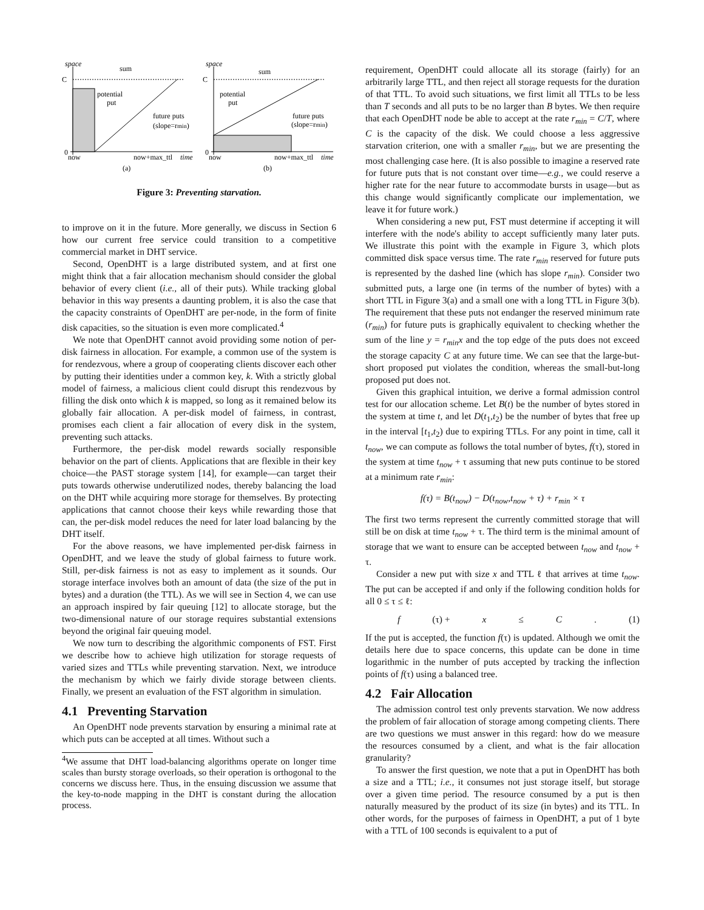space
C
0
sum
potential
put
future puts
(slope=rmin)
now
now+max_ttl
time
(a)
space
C
0
sum
potential
put
future puts
(slope=rmin)
now
now+max_ttl
time
(b)
Figure 3: Preventing starvation.
to improve on it in the future. More generally, we discuss in Section 6 how our current free service could transition to a competitive commercial market in DHT service.
Second, OpenDHT is a large distributed system, and at first one might think that a fair allocation mechanism should consider the global behavior of every client (i.e., all of their puts). While tracking global behavior in this way presents a daunting problem, it is also the case that the capacity constraints of OpenDHT are per-node, in the form of finite disk capacities, so the situation is even more complicated.<sup>4</sup>
We note that OpenDHT cannot avoid providing some notion of per-disk fairness in allocation. For example, a common use of the system is for rendezvous, where a group of cooperating clients discover each other by putting their identities under a common key, k. With a strictly global model of fairness, a malicious client could disrupt this rendezvous by filling the disk onto which k is mapped, so long as it remained below its globally fair allocation. A per-disk model of fairness, in contrast, promises each client a fair allocation of every disk in the system, preventing such attacks.
Furthermore, the per-disk model rewards socially responsible behavior on the part of clients. Applications that are flexible in their key choice—the PAST storage system [14], for example—can target their puts towards otherwise underutilized nodes, thereby balancing the load on the DHT while acquiring more storage for themselves. By protecting applications that cannot choose their keys while rewarding those that can, the per-disk model reduces the need for later load balancing by the DHT itself.
For the above reasons, we have implemented per-disk fairness in OpenDHT, and we leave the study of global fairness to future work. Still, per-disk fairness is not as easy to implement as it sounds. Our storage interface involves both an amount of data (the size of the put in bytes) and a duration (the TTL). As we will see in Section 4, we can use an approach inspired by fair queuing [12] to allocate storage, but the two-dimensional nature of our storage requires substantial extensions beyond the original fair queuing model.
We now turn to describing the algorithmic components of FST. First we describe how to achieve high utilization for storage requests of varied sizes and TTLs while preventing starvation. Next, we introduce the mechanism by which we fairly divide storage between clients. Finally, we present an evaluation of the FST algorithm in simulation.
4.1 Preventing Starvation
An OpenDHT node prevents starvation by ensuring a minimal rate at which puts can be accepted at all times. Without such a
<sup>4</sup> We assume that DHT load-balancing algorithms operate on longer time scales than bursty storage overloads, so their operation is orthogonal to the concerns we discuss here. Thus, in the ensuing discussion we assume that the key-to-node mapping in the DHT is constant during the allocation process.
requirement, OpenDHT could allocate all its storage (fairly) for an arbitrarily large TTL, and then reject all storage requests for the duration of that TTL. To avoid such situations, we first limit all TTLs to be less than T seconds and all puts to be no larger than B bytes. We then require that each OpenDHT node be able to accept at the rate r<sub>min</sub> = C/T, where C is the capacity of the disk. We could choose a less aggressive starvation criterion, one with a smaller r<sub>min</sub>, but we are presenting the most challenging case here. (It is also possible to imagine a reserved rate for future puts that is not constant over time—e.g., we could reserve a higher rate for the near future to accommodate bursts in usage—but as this change would significantly complicate our implementation, we leave it for future work.)
When considering a new put, FST must determine if accepting it will interfere with the node's ability to accept sufficiently many later puts. We illustrate this point with the example in Figure 3, which plots committed disk space versus time. The rate r<sub>min</sub> reserved for future puts is represented by the dashed line (which has slope r<sub>min</sub>). Consider two submitted puts, a large one (in terms of the number of bytes) with a short TTL in Figure 3(a) and a small one with a long TTL in Figure 3(b). The requirement that these puts not endanger the reserved minimum rate (r<sub>min</sub>) for future puts is graphically equivalent to checking whether the sum of the line y = r<sub>min</sub>x and the top edge of the puts does not exceed the storage capacity C at any future time. We can see that the large-but-short proposed put violates the condition, whereas the small-but-long proposed put does not.
Given this graphical intuition, we derive a formal admission control test for our allocation scheme. Let B(t) be the number of bytes stored in the system at time t, and let D(t<sub>1</sub>,t<sub>2</sub>) be the number of bytes that free up in the interval [t<sub>1</sub>,t<sub>2</sub>) due to expiring TTLs. For any point in time, call it t<sub>now</sub>, we can compute as follows the total number of bytes, f(τ), stored in the system at time t<sub>now</sub> + τ assuming that new puts continue to be stored at a minimum rate r<sub>min</sub>:
f(τ) = B(t<sub>now</sub>) − D(t<sub>now</sub>,t<sub>now</sub> + τ) + r<sub>min</sub> × τ
The first two terms represent the currently committed storage that will still be on disk at time t<sub>now</sub> + τ. The third term is the minimal amount of storage that we want to ensure can be accepted between t<sub>now</sub> and t<sub>now</sub> + τ.
Consider a new put with size x and TTL ℓ that arrives at time t<sub>now</sub>. The put can be accepted if and only if the following condition holds for all 0 ≤ τ ≤ ℓ:
f (τ) + x ≤ C. (1)
If the put is accepted, the function f(τ) is updated. Although we omit the details here due to space concerns, this update can be done in time logarithmic in the number of puts accepted by tracking the inflection points of f(τ) using a balanced tree.
4.2 Fair Allocation
The admission control test only prevents starvation. We now address the problem of fair allocation of storage among competing clients. There are two questions we must answer in this regard: how do we measure the resources consumed by a client, and what is the fair allocation granularity?
To answer the first question, we note that a put in OpenDHT has both a size and a TTL; i.e., it consumes not just storage itself, but storage over a given time period. The resource consumed by a put is then naturally measured by the product of its size (in bytes) and its TTL. In other words, for the purposes of fairness in OpenDHT, a put of 1 byte with a TTL of 100 seconds is equivalent to a put of